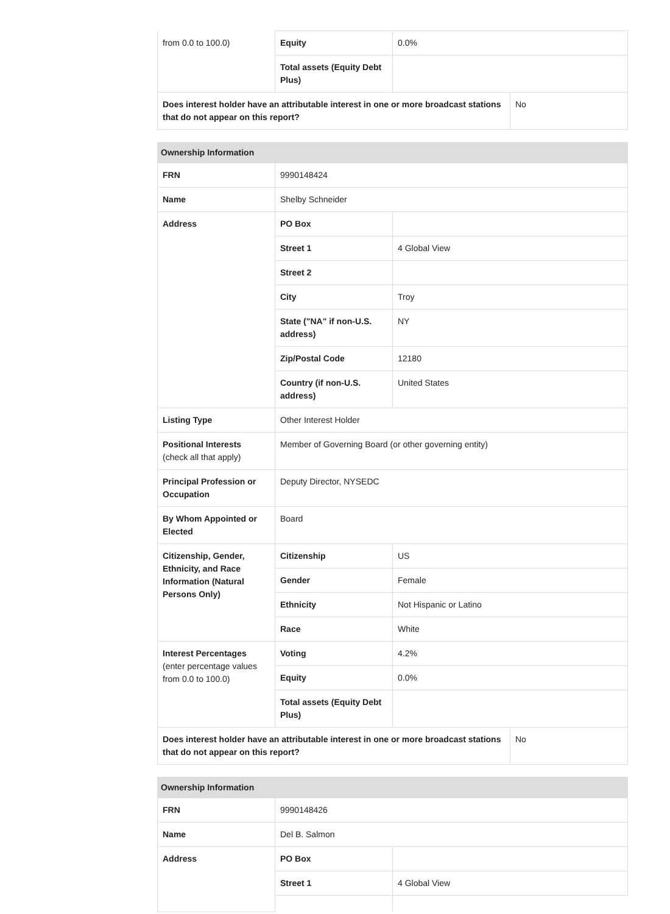| from 0.0 to 100.0) | Equity | 0.0% | |
| | Total assets (Equity Debt Plus) | | |
| Does interest holder have an attributable interest in one or more broadcast stations that do not appear on this report? | | | No |
| Ownership Information | | | |
| --- | --- | --- | --- |
| FRN | 9990148424 | | |
| Name | Shelby Schneider | | |
| Address | PO Box | | |
| | Street 1 | 4 Global View | |
| | Street 2 | | |
| | City | Troy | |
| | State ("NA" if non-U.S. address) | NY | |
| | Zip/Postal Code | 12180 | |
| | Country (if non-U.S. address) | United States | |
| Listing Type | Other Interest Holder | | |
| Positional Interests (check all that apply) | Member of Governing Board (or other governing entity) | | |
| Principal Profession or Occupation | Deputy Director, NYSEDC | | |
| By Whom Appointed or Elected | Board | | |
| Citizenship, Gender, Ethnicity, and Race Information (Natural Persons Only) | Citizenship | US | |
| | Gender | Female | |
| | Ethnicity | Not Hispanic or Latino | |
| | Race | White | |
| Interest Percentages (enter percentage values from 0.0 to 100.0) | Voting | 4.2% | |
| | Equity | 0.0% | |
| | Total assets (Equity Debt Plus) | | |
| Does interest holder have an attributable interest in one or more broadcast stations that do not appear on this report? | | | No |
| Ownership Information | | |
| --- | --- | --- |
| FRN | 9990148426 | |
| Name | Del B. Salmon | |
| Address | PO Box | |
| | Street 1 | 4 Global View |